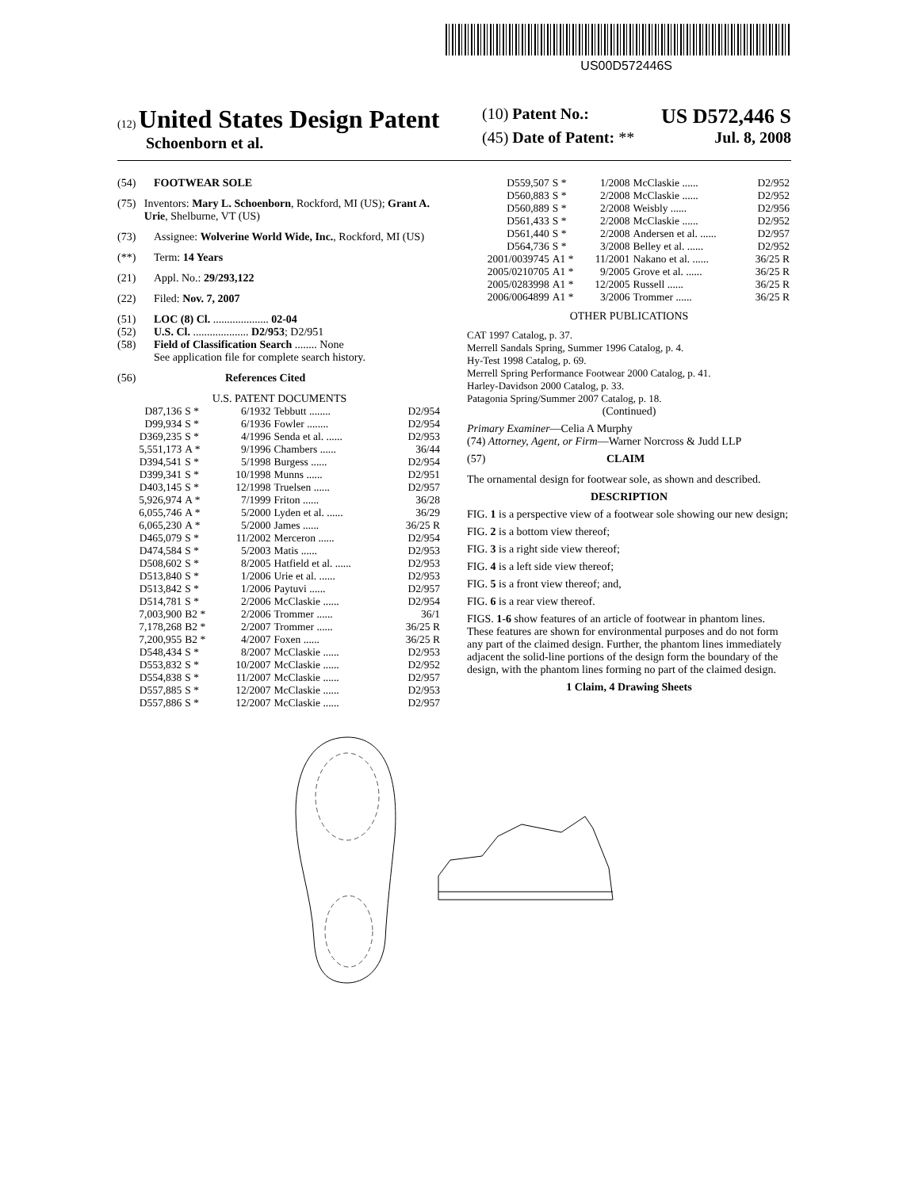US00D572446S
(12) United States Design Patent
Schoenborn et al.
(10) Patent No.: US D572,446 S
(45) Date of Patent: ** Jul. 8, 2008
(54) FOOTWEAR SOLE
(75) Inventors: Mary L. Schoenborn, Rockford, MI (US); Grant A. Urie, Shelburne, VT (US)
(73) Assignee: Wolverine World Wide, Inc., Rockford, MI (US)
(**) Term: 14 Years
(21) Appl. No.: 29/293,122
(22) Filed: Nov. 7, 2007
(51) LOC (8) Cl. .................... 02-04
(52) U.S. Cl. .................... D2/953; D2/951
(58) Field of Classification Search ........ None
See application file for complete search history.
(56) References Cited
U.S. PATENT DOCUMENTS
| D87,136 | S * | 6/1932 | Tebbutt ........ | D2/954 |
| D99,934 | S * | 6/1936 | Fowler ........ | D2/954 |
| D369,235 | S * | 4/1996 | Senda et al. ...... | D2/953 |
| 5,551,173 | A * | 9/1996 | Chambers ...... | 36/44 |
| D394,541 | S * | 5/1998 | Burgess ...... | D2/954 |
| D399,341 | S * | 10/1998 | Munns ...... | D2/951 |
| D403,145 | S * | 12/1998 | Truelsen ...... | D2/957 |
| 5,926,974 | A * | 7/1999 | Friton ...... | 36/28 |
| 6,055,746 | A * | 5/2000 | Lyden et al. ...... | 36/29 |
| 6,065,230 | A * | 5/2000 | James ...... | 36/25 R |
| D465,079 | S * | 11/2002 | Merceron ...... | D2/954 |
| D474,584 | S * | 5/2003 | Matis ...... | D2/953 |
| D508,602 | S * | 8/2005 | Hatfield et al. ...... | D2/953 |
| D513,840 | S * | 1/2006 | Urie et al. ...... | D2/953 |
| D513,842 | S * | 1/2006 | Paytuvi ...... | D2/957 |
| D514,781 | S * | 2/2006 | McClaskie ...... | D2/954 |
| 7,003,900 | B2 * | 2/2006 | Trommer ...... | 36/1 |
| 7,178,268 | B2 * | 2/2007 | Trommer ...... | 36/25 R |
| 7,200,955 | B2 * | 4/2007 | Foxen ...... | 36/25 R |
| D548,434 | S * | 8/2007 | McClaskie ...... | D2/953 |
| D553,832 | S * | 10/2007 | McClaskie ...... | D2/952 |
| D554,838 | S * | 11/2007 | McClaskie ...... | D2/957 |
| D557,885 | S * | 12/2007 | McClaskie ...... | D2/953 |
| D557,886 | S * | 12/2007 | McClaskie ...... | D2/957 |
| D559,507 | S * | 1/2008 | McClaskie ...... | D2/952 |
| D560,883 | S * | 2/2008 | McClaskie ...... | D2/952 |
| D560,889 | S * | 2/2008 | Weisbly ...... | D2/956 |
| D561,433 | S * | 2/2008 | McClaskie ...... | D2/952 |
| D561,440 | S * | 2/2008 | Andersen et al. ...... | D2/957 |
| D564,736 | S * | 3/2008 | Belley et al. ...... | D2/952 |
| 2001/0039745 | A1 * | 11/2001 | Nakano et al. ...... | 36/25 R |
| 2005/0210705 | A1 * | 9/2005 | Grove et al. ...... | 36/25 R |
| 2005/0283998 | A1 * | 12/2005 | Russell ...... | 36/25 R |
| 2006/0064899 | A1 * | 3/2006 | Trommer ...... | 36/25 R |
OTHER PUBLICATIONS
CAT 1997 Catalog, p. 37.
Merrell Sandals Spring, Summer 1996 Catalog, p. 4.
Hy-Test 1998 Catalog, p. 69.
Merrell Spring Performance Footwear 2000 Catalog, p. 41.
Harley-Davidson 2000 Catalog, p. 33.
Patagonia Spring/Summer 2007 Catalog, p. 18.
(Continued)
Primary Examiner—Celia A Murphy
(74) Attorney, Agent, or Firm—Warner Norcross & Judd LLP
(57) CLAIM
The ornamental design for footwear sole, as shown and described.
DESCRIPTION
FIG. 1 is a perspective view of a footwear sole showing our new design;
FIG. 2 is a bottom view thereof;
FIG. 3 is a right side view thereof;
FIG. 4 is a left side view thereof;
FIG. 5 is a front view thereof; and,
FIG. 6 is a rear view thereof.
FIGS. 1-6 show features of an article of footwear in phantom lines. These features are shown for environmental purposes and do not form any part of the claimed design. Further, the phantom lines immediately adjacent the solid-line portions of the design form the boundary of the design, with the phantom lines forming no part of the claimed design.
1 Claim, 4 Drawing Sheets